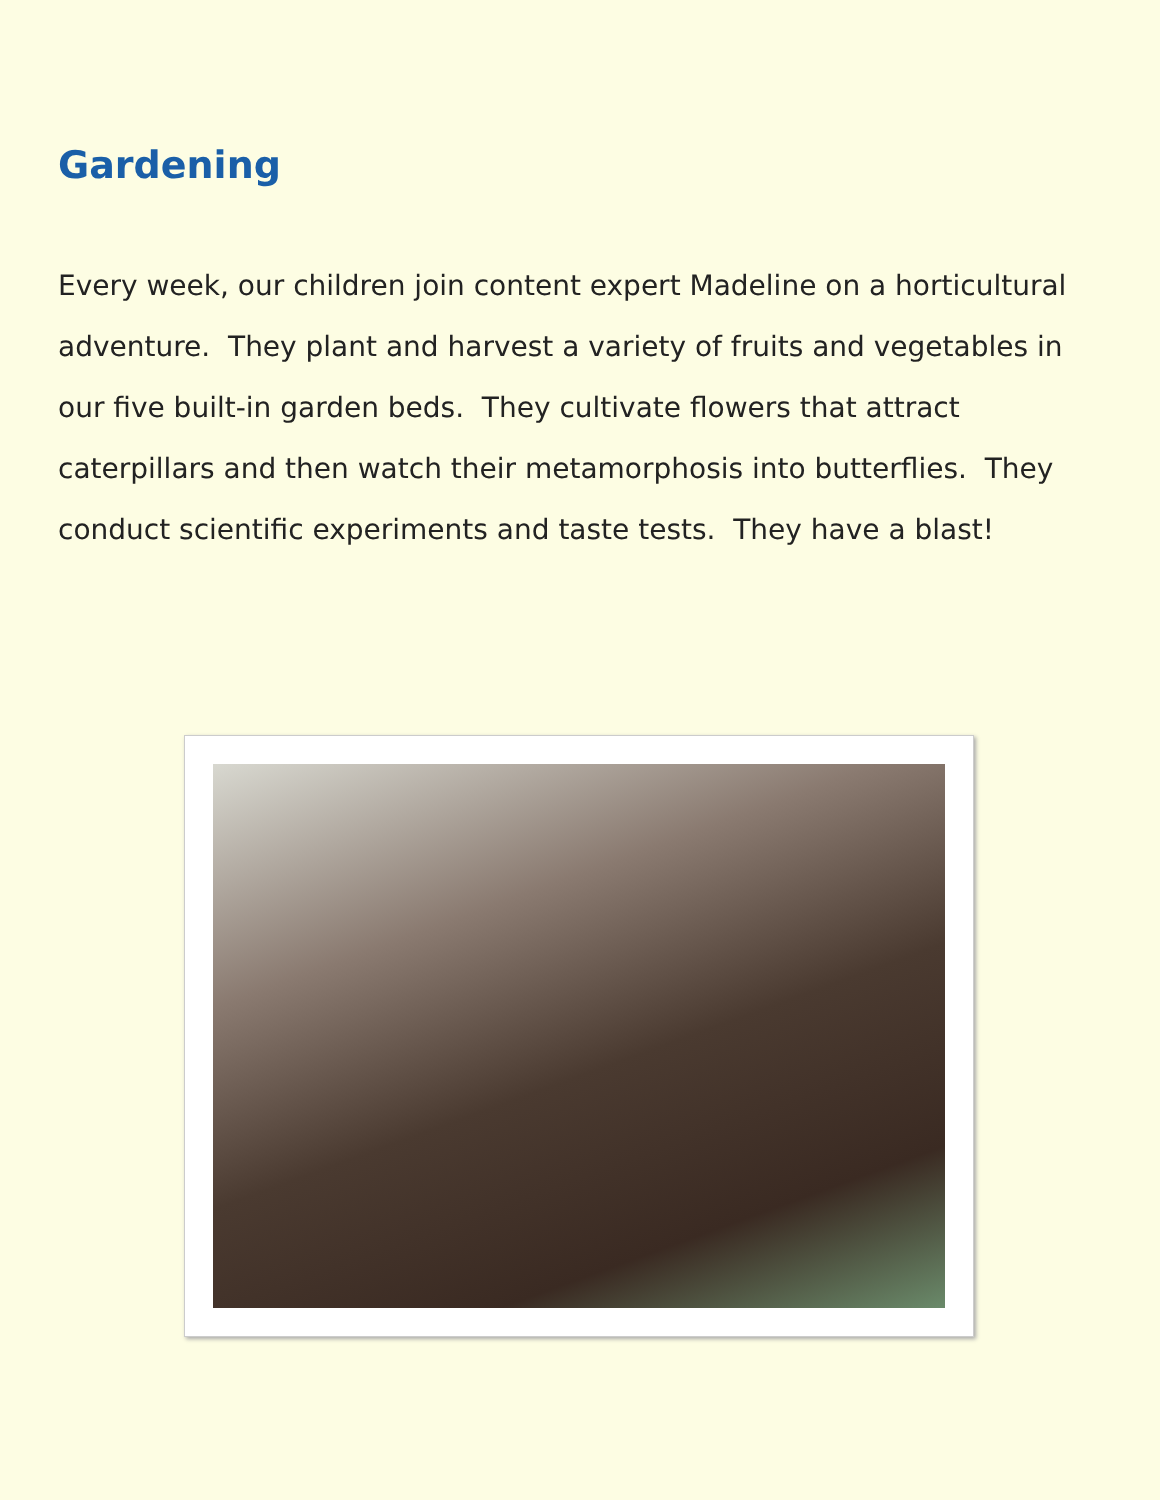Gardening
Every week, our children join content expert Madeline on a horticultural adventure. They plant and harvest a variety of fruits and vegetables in our five built-in garden beds. They cultivate flowers that attract caterpillars and then watch their metamorphosis into butterflies. They conduct scientific experiments and taste tests. They have a blast!